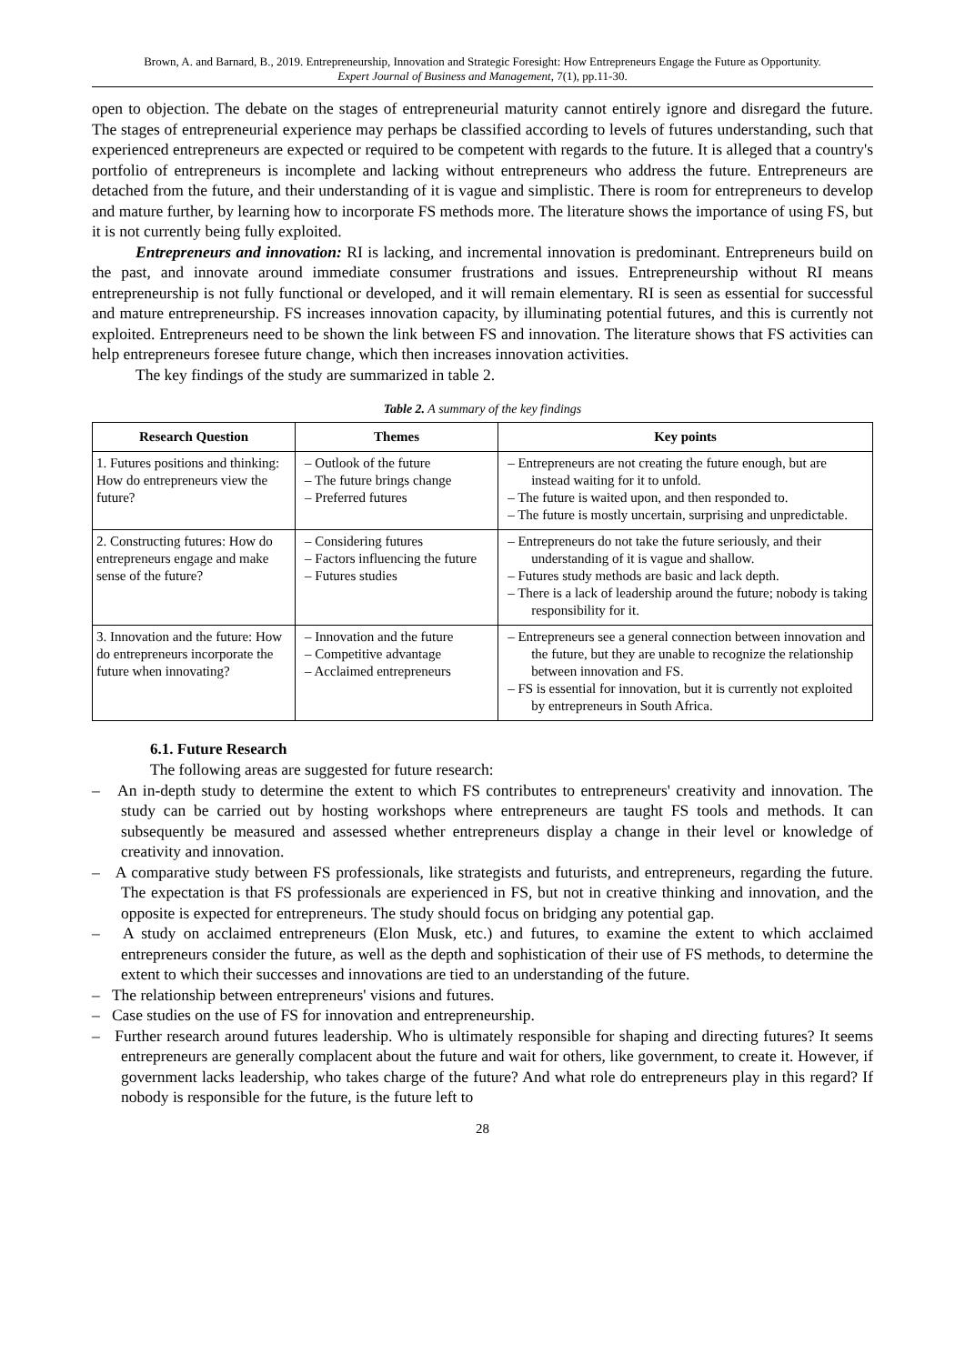Brown, A. and Barnard, B., 2019. Entrepreneurship, Innovation and Strategic Foresight: How Entrepreneurs Engage the Future as Opportunity.
Expert Journal of Business and Management, 7(1), pp.11-30.
open to objection. The debate on the stages of entrepreneurial maturity cannot entirely ignore and disregard the future. The stages of entrepreneurial experience may perhaps be classified according to levels of futures understanding, such that experienced entrepreneurs are expected or required to be competent with regards to the future. It is alleged that a country's portfolio of entrepreneurs is incomplete and lacking without entrepreneurs who address the future. Entrepreneurs are detached from the future, and their understanding of it is vague and simplistic. There is room for entrepreneurs to develop and mature further, by learning how to incorporate FS methods more. The literature shows the importance of using FS, but it is not currently being fully exploited.
Entrepreneurs and innovation: RI is lacking, and incremental innovation is predominant. Entrepreneurs build on the past, and innovate around immediate consumer frustrations and issues. Entrepreneurship without RI means entrepreneurship is not fully functional or developed, and it will remain elementary. RI is seen as essential for successful and mature entrepreneurship. FS increases innovation capacity, by illuminating potential futures, and this is currently not exploited. Entrepreneurs need to be shown the link between FS and innovation. The literature shows that FS activities can help entrepreneurs foresee future change, which then increases innovation activities.
The key findings of the study are summarized in table 2.
Table 2. A summary of the key findings
| Research Question | Themes | Key points |
| --- | --- | --- |
| 1. Futures positions and thinking: How do entrepreneurs view the future? | – Outlook of the future – The future brings change – Preferred futures | – Entrepreneurs are not creating the future enough, but are instead waiting for it to unfold. – The future is waited upon, and then responded to. – The future is mostly uncertain, surprising and unpredictable. |
| 2. Constructing futures: How do entrepreneurs engage and make sense of the future? | – Considering futures – Factors influencing the future – Futures studies | – Entrepreneurs do not take the future seriously, and their understanding of it is vague and shallow. – Futures study methods are basic and lack depth. – There is a lack of leadership around the future; nobody is taking responsibility for it. |
| 3. Innovation and the future: How do entrepreneurs incorporate the future when innovating? | – Innovation and the future – Competitive advantage – Acclaimed entrepreneurs | – Entrepreneurs see a general connection between innovation and the future, but they are unable to recognize the relationship between innovation and FS. – FS is essential for innovation, but it is currently not exploited by entrepreneurs in South Africa. |
6.1. Future Research
The following areas are suggested for future research:
– An in-depth study to determine the extent to which FS contributes to entrepreneurs' creativity and innovation. The study can be carried out by hosting workshops where entrepreneurs are taught FS tools and methods. It can subsequently be measured and assessed whether entrepreneurs display a change in their level or knowledge of creativity and innovation.
– A comparative study between FS professionals, like strategists and futurists, and entrepreneurs, regarding the future. The expectation is that FS professionals are experienced in FS, but not in creative thinking and innovation, and the opposite is expected for entrepreneurs. The study should focus on bridging any potential gap.
– A study on acclaimed entrepreneurs (Elon Musk, etc.) and futures, to examine the extent to which acclaimed entrepreneurs consider the future, as well as the depth and sophistication of their use of FS methods, to determine the extent to which their successes and innovations are tied to an understanding of the future.
– The relationship between entrepreneurs' visions and futures.
– Case studies on the use of FS for innovation and entrepreneurship.
– Further research around futures leadership. Who is ultimately responsible for shaping and directing futures? It seems entrepreneurs are generally complacent about the future and wait for others, like government, to create it. However, if government lacks leadership, who takes charge of the future? And what role do entrepreneurs play in this regard? If nobody is responsible for the future, is the future left to
28